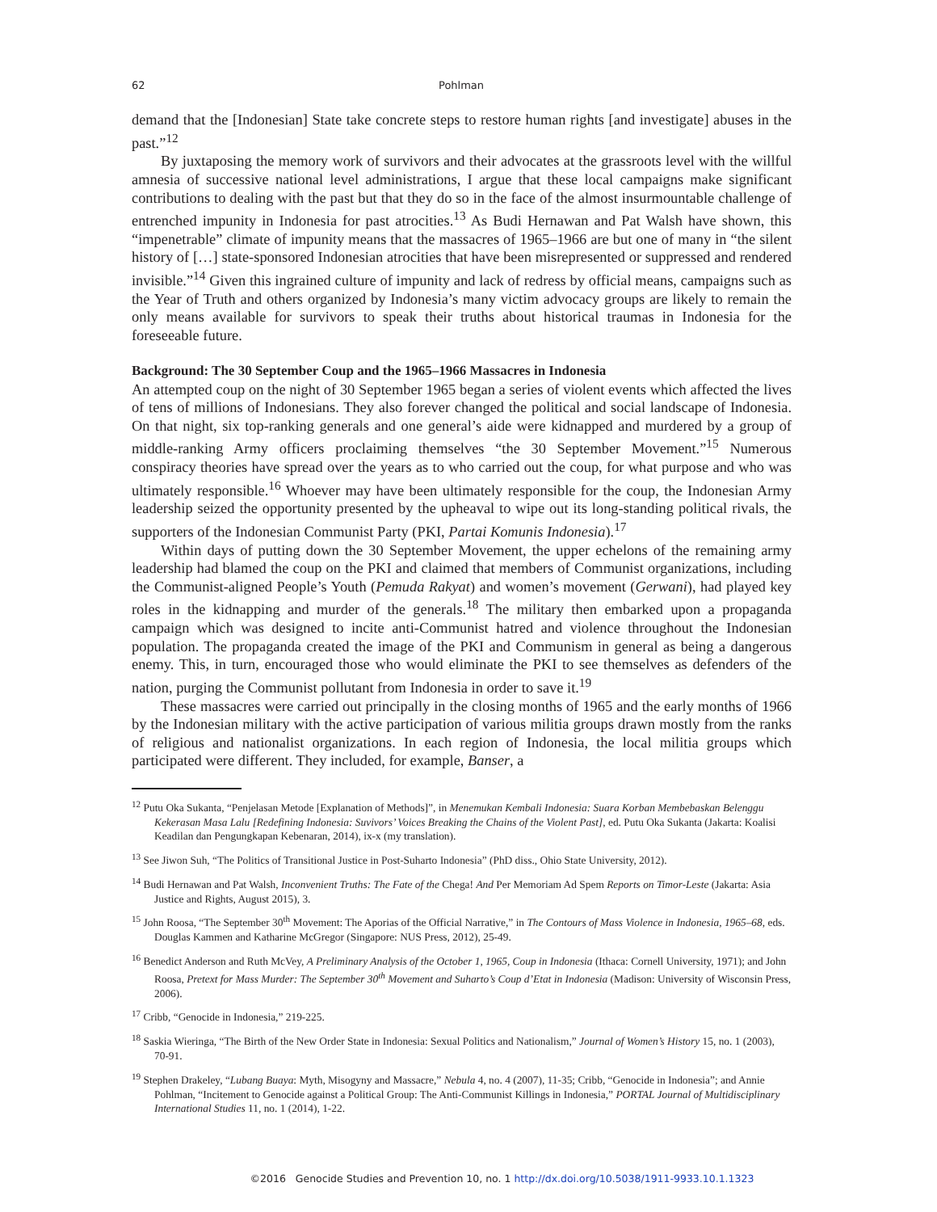62 Pohlman
demand that the [Indonesian] State take concrete steps to restore human rights [and investigate] abuses in the past.”<sup>12</sup>
By juxtaposing the memory work of survivors and their advocates at the grassroots level with the willful amnesia of successive national level administrations, I argue that these local campaigns make significant contributions to dealing with the past but that they do so in the face of the almost insurmountable challenge of entrenched impunity in Indonesia for past atrocities.<sup>13</sup> As Budi Hernawan and Pat Walsh have shown, this “impenetrable” climate of impunity means that the massacres of 1965–1966 are but one of many in “the silent history of […] state-sponsored Indonesian atrocities that have been misrepresented or suppressed and rendered invisible.”<sup>14</sup> Given this ingrained culture of impunity and lack of redress by official means, campaigns such as the Year of Truth and others organized by Indonesia’s many victim advocacy groups are likely to remain the only means available for survivors to speak their truths about historical traumas in Indonesia for the foreseeable future.
Background: The 30 September Coup and the 1965–1966 Massacres in Indonesia
An attempted coup on the night of 30 September 1965 began a series of violent events which affected the lives of tens of millions of Indonesians. They also forever changed the political and social landscape of Indonesia. On that night, six top-ranking generals and one general’s aide were kidnapped and murdered by a group of middle-ranking Army officers proclaiming themselves “the 30 September Movement.”<sup>15</sup> Numerous conspiracy theories have spread over the years as to who carried out the coup, for what purpose and who was ultimately responsible.<sup>16</sup> Whoever may have been ultimately responsible for the coup, the Indonesian Army leadership seized the opportunity presented by the upheaval to wipe out its long-standing political rivals, the supporters of the Indonesian Communist Party (PKI, Partai Komunis Indonesia).<sup>17</sup>
Within days of putting down the 30 September Movement, the upper echelons of the remaining army leadership had blamed the coup on the PKI and claimed that members of Communist organizations, including the Communist-aligned People’s Youth (Pemuda Rakyat) and women’s movement (Gerwani), had played key roles in the kidnapping and murder of the generals.<sup>18</sup> The military then embarked upon a propaganda campaign which was designed to incite anti-Communist hatred and violence throughout the Indonesian population. The propaganda created the image of the PKI and Communism in general as being a dangerous enemy. This, in turn, encouraged those who would eliminate the PKI to see themselves as defenders of the nation, purging the Communist pollutant from Indonesia in order to save it.<sup>19</sup>
These massacres were carried out principally in the closing months of 1965 and the early months of 1966 by the Indonesian military with the active participation of various militia groups drawn mostly from the ranks of religious and nationalist organizations. In each region of Indonesia, the local militia groups which participated were different. They included, for example, Banser, a
<sup>12</sup> Putu Oka Sukanta, “Penjelasan Metode [Explanation of Methods]”, in Menemukan Kembali Indonesia: Suara Korban Membebaskan Belenggu Kekerasan Masa Lalu [Redefining Indonesia: Suvivors’ Voices Breaking the Chains of the Violent Past], ed. Putu Oka Sukanta (Jakarta: Koalisi Keadilan dan Pengungkapan Kebenaran, 2014), ix-x (my translation).
<sup>13</sup> See Jiwon Suh, “The Politics of Transitional Justice in Post-Suharto Indonesia” (PhD diss., Ohio State University, 2012).
<sup>14</sup> Budi Hernawan and Pat Walsh, Inconvenient Truths: The Fate of the Chega! And Per Memoriam Ad Spem Reports on Timor-Leste (Jakarta: Asia Justice and Rights, August 2015), 3.
<sup>15</sup> John Roosa, “The September 30<sup>th</sup> Movement: The Aporias of the Official Narrative,” in The Contours of Mass Violence in Indonesia, 1965–68, eds. Douglas Kammen and Katharine McGregor (Singapore: NUS Press, 2012), 25-49.
<sup>16</sup> Benedict Anderson and Ruth McVey, A Preliminary Analysis of the October 1, 1965, Coup in Indonesia (Ithaca: Cornell University, 1971); and John Roosa, Pretext for Mass Murder: The September 30<sup>th</sup> Movement and Suharto’s Coup d’Etat in Indonesia (Madison: University of Wisconsin Press, 2006).
<sup>17</sup> Cribb, “Genocide in Indonesia,” 219-225.
<sup>18</sup> Saskia Wieringa, “The Birth of the New Order State in Indonesia: Sexual Politics and Nationalism,” Journal of Women’s History 15, no. 1 (2003), 70-91.
<sup>19</sup> Stephen Drakeley, “Lubang Buaya: Myth, Misogyny and Massacre,” Nebula 4, no. 4 (2007), 11-35; Cribb, “Genocide in Indonesia”; and Annie Pohlman, “Incitement to Genocide against a Political Group: The Anti-Communist Killings in Indonesia,” PORTAL Journal of Multidisciplinary International Studies 11, no. 1 (2014), 1-22.
©2016 Genocide Studies and Prevention 10, no. 1 http://dx.doi.org/10.5038/1911-9933.10.1.1323